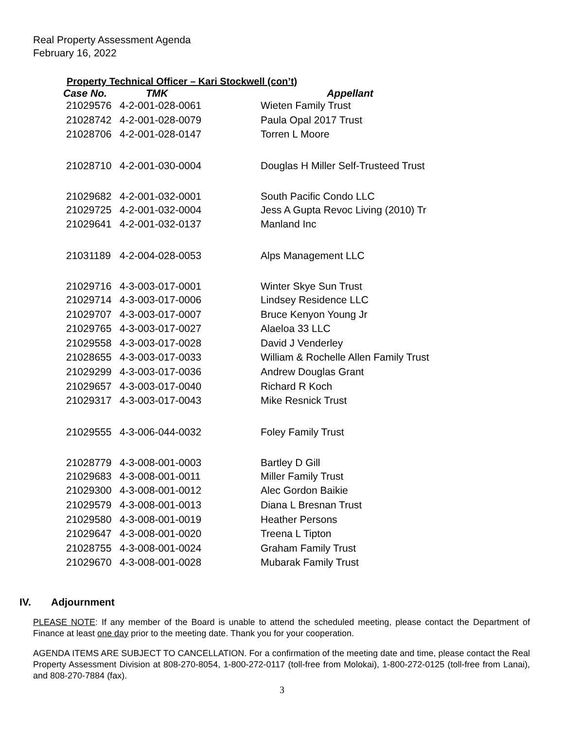Real Property Assessment Agenda
February 16, 2022
Property Technical Officer – Kari Stockwell (con’t)
| Case No. | TMK | Appellant |
| --- | --- | --- |
| 21029576 | 4-2-001-028-0061 | Wieten Family Trust |
| 21028742 | 4-2-001-028-0079 | Paula Opal 2017 Trust |
| 21028706 | 4-2-001-028-0147 | Torren L Moore |
| 21028710 | 4-2-001-030-0004 | Douglas H Miller Self-Trusteed Trust |
| 21029682 | 4-2-001-032-0001 | South Pacific Condo LLC |
| 21029725 | 4-2-001-032-0004 | Jess A Gupta Revoc Living (2010) Tr |
| 21029641 | 4-2-001-032-0137 | Manland Inc |
| 21031189 | 4-2-004-028-0053 | Alps Management LLC |
| 21029716 | 4-3-003-017-0001 | Winter Skye Sun Trust |
| 21029714 | 4-3-003-017-0006 | Lindsey Residence LLC |
| 21029707 | 4-3-003-017-0007 | Bruce Kenyon Young Jr |
| 21029765 | 4-3-003-017-0027 | Alaeloa 33 LLC |
| 21029558 | 4-3-003-017-0028 | David J Venderley |
| 21028655 | 4-3-003-017-0033 | William & Rochelle Allen Family Trust |
| 21029299 | 4-3-003-017-0036 | Andrew Douglas Grant |
| 21029657 | 4-3-003-017-0040 | Richard R Koch |
| 21029317 | 4-3-003-017-0043 | Mike Resnick Trust |
| 21029555 | 4-3-006-044-0032 | Foley Family Trust |
| 21028779 | 4-3-008-001-0003 | Bartley D Gill |
| 21029683 | 4-3-008-001-0011 | Miller Family Trust |
| 21029300 | 4-3-008-001-0012 | Alec Gordon Baikie |
| 21029579 | 4-3-008-001-0013 | Diana L Bresnan Trust |
| 21029580 | 4-3-008-001-0019 | Heather Persons |
| 21029647 | 4-3-008-001-0020 | Treena L Tipton |
| 21028755 | 4-3-008-001-0024 | Graham Family Trust |
| 21029670 | 4-3-008-001-0028 | Mubarak Family Trust |
IV. Adjournment
PLEASE NOTE: If any member of the Board is unable to attend the scheduled meeting, please contact the Department of Finance at least one day prior to the meeting date. Thank you for your cooperation.
AGENDA ITEMS ARE SUBJECT TO CANCELLATION. For a confirmation of the meeting date and time, please contact the Real Property Assessment Division at 808-270-8054, 1-800-272-0117 (toll-free from Molokai), 1-800-272-0125 (toll-free from Lanai), and 808-270-7884 (fax).
3